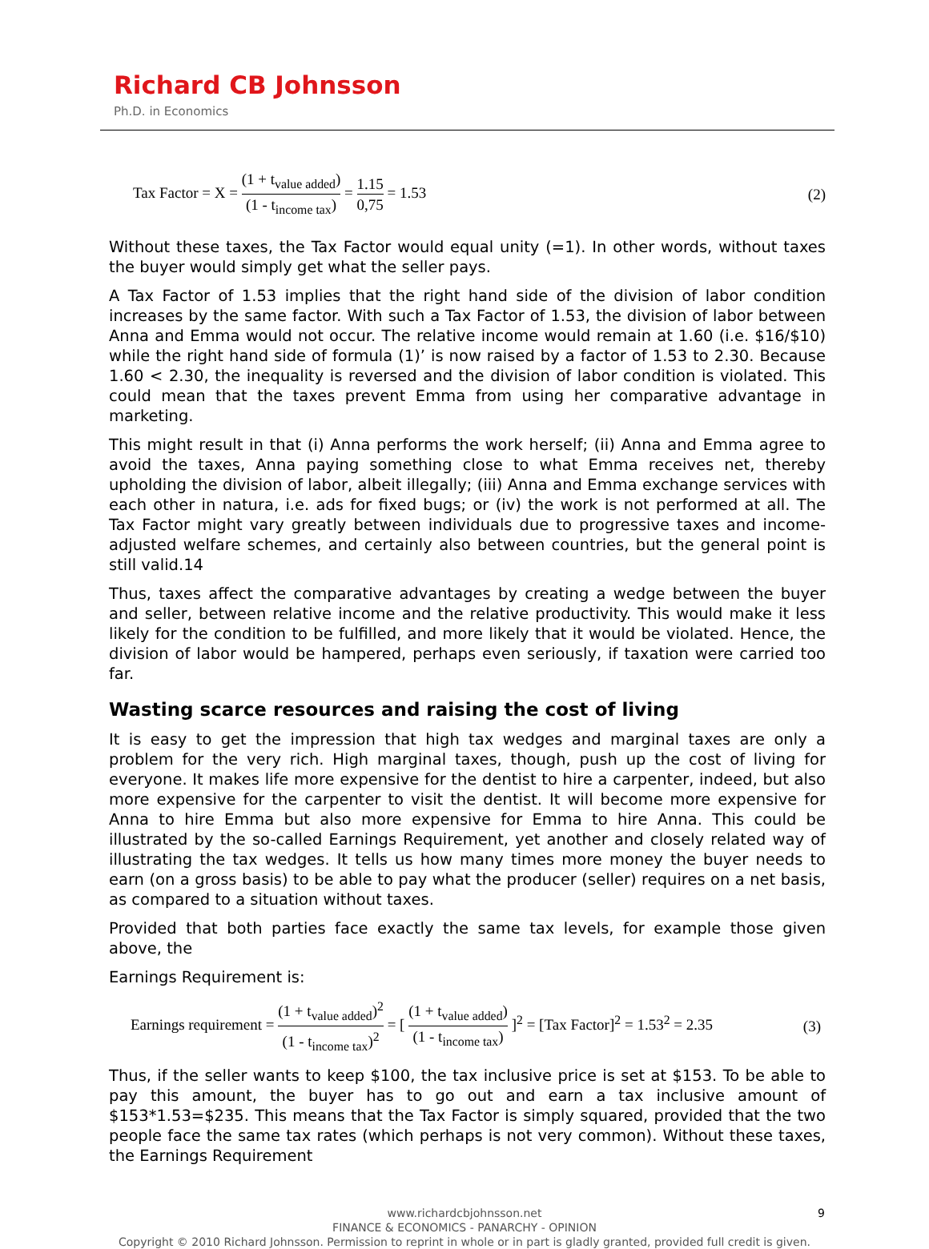Richard CB Johnsson
Ph.D. in Economics
Tax Factor = X = (1 + t<sub>value added</sub>) (1 - t<sub>income tax</sub>) = 1.15 0,75 = 1.53
(2)
Without these taxes, the Tax Factor would equal unity (=1). In other words, without taxes the buyer would simply get what the seller pays.
A Tax Factor of 1.53 implies that the right hand side of the division of labor condition increases by the same factor. With such a Tax Factor of 1.53, the division of labor between Anna and Emma would not occur. The relative income would remain at 1.60 (i.e. $16/$10) while the right hand side of formula (1)’ is now raised by a factor of 1.53 to 2.30. Because 1.60 < 2.30, the inequality is reversed and the division of labor condition is violated. This could mean that the taxes prevent Emma from using her comparative advantage in marketing.
This might result in that (i) Anna performs the work herself; (ii) Anna and Emma agree to avoid the taxes, Anna paying something close to what Emma receives net, thereby upholding the division of labor, albeit illegally; (iii) Anna and Emma exchange services with each other in natura, i.e. ads for fixed bugs; or (iv) the work is not performed at all. The Tax Factor might vary greatly between individuals due to progressive taxes and income-adjusted welfare schemes, and certainly also between countries, but the general point is still valid.14
Thus, taxes affect the comparative advantages by creating a wedge between the buyer and seller, between relative income and the relative productivity. This would make it less likely for the condition to be fulfilled, and more likely that it would be violated. Hence, the division of labor would be hampered, perhaps even seriously, if taxation were carried too far.
Wasting scarce resources and raising the cost of living
It is easy to get the impression that high tax wedges and marginal taxes are only a problem for the very rich. High marginal taxes, though, push up the cost of living for everyone. It makes life more expensive for the dentist to hire a carpenter, indeed, but also more expensive for the carpenter to visit the dentist. It will become more expensive for Anna to hire Emma but also more expensive for Emma to hire Anna. This could be illustrated by the so-called Earnings Requirement, yet another and closely related way of illustrating the tax wedges. It tells us how many times more money the buyer needs to earn (on a gross basis) to be able to pay what the producer (seller) requires on a net basis, as compared to a situation without taxes.
Provided that both parties face exactly the same tax levels, for example those given above, the
Earnings Requirement is:
Earnings requirement = (1 + t<sub>value added</sub>)<sup>2</sup> (1 - t<sub>income tax</sub>)<sup>2</sup> = [ (1 + t<sub>value added</sub>) (1 - t<sub>income tax</sub>) ]<sup>2</sup> = [Tax Factor]<sup>2</sup> = 1.53<sup>2</sup> = 2.35
(3)
Thus, if the seller wants to keep $100, the tax inclusive price is set at $153. To be able to pay this amount, the buyer has to go out and earn a tax inclusive amount of $153*1.53=$235. This means that the Tax Factor is simply squared, provided that the two people face the same tax rates (which perhaps is not very common). Without these taxes, the Earnings Requirement
9 www.richardcbjohnsson.net
FINANCE & ECONOMICS - PANARCHY - OPINION
Copyright © 2010 Richard Johnsson. Permission to reprint in whole or in part is gladly granted, provided full credit is given.